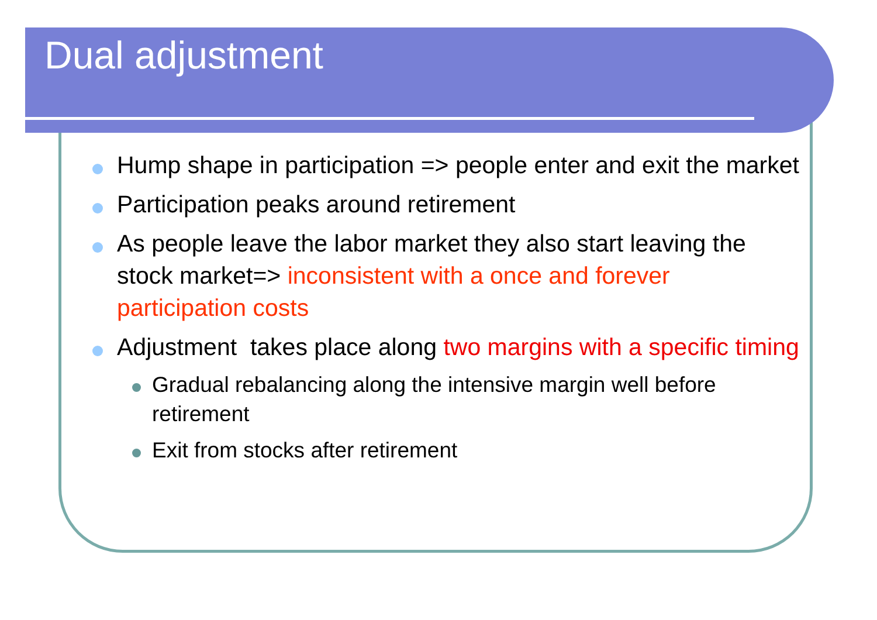Dual adjustment
Hump shape in participation => people enter and exit the market
Participation peaks around retirement
As people leave the labor market they also start leaving the stock market=> inconsistent with a once and forever participation costs
Adjustment takes place along two margins with a specific timing
Gradual rebalancing along the intensive margin well before retirement
Exit from stocks after retirement